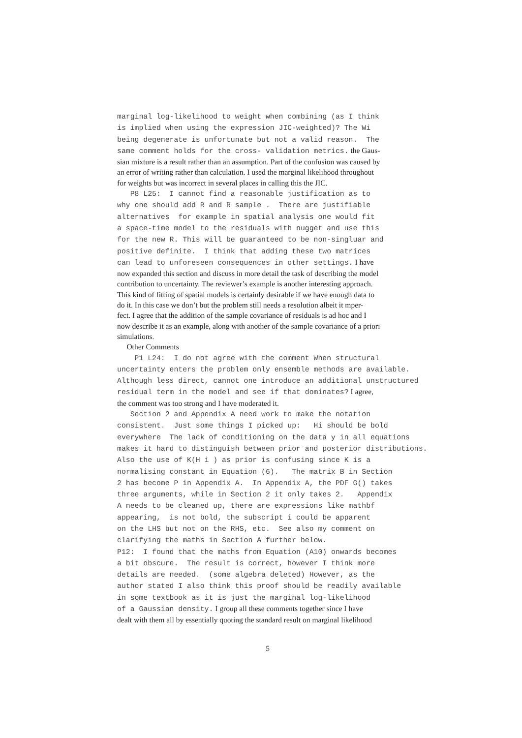marginal log-likelihood to weight when combining (as I think is implied when using the expression JIC-weighted)? The Wi being degenerate is unfortunate but not a valid reason. The same comment holds for the cross- validation metrics. the Gaus-
sian mixture is a result rather than an assumption. Part of the confusion was caused by
an error of writing rather than calculation. I used the marginal likelihood throughout
for weights but was incorrect in several places in calling this the JIC.
P8 L25: I cannot find a reasonable justification as to why one should add R and R sample . There are justifiable alternatives for example in spatial analysis one would fit a space-time model to the residuals with nugget and use this for the new R. This will be guaranteed to be non-singluar and positive definite. I think that adding these two matrices can lead to unforeseen consequences in other settings. I have
now expanded this section and discuss in more detail the task of describing the model
contribution to uncertainty. The reviewer’s example is another interesting approach.
This kind of fitting of spatial models is certainly desirable if we have enough data to
do it. In this case we don’t but the problem still needs a resolution albeit it mper-
fect. I agree that the addition of the sample covariance of residuals is ad hoc and I
now describe it as an example, along with another of the sample covariance of a priori
simulations.
Other Comments
P1 L24: I do not agree with the comment When structural uncertainty enters the problem only ensemble methods are available. Although less direct, cannot one introduce an additional unstructured residual term in the model and see if that dominates? I agree,
the comment was too strong and I have moderated it.
Section 2 and Appendix A need work to make the notation consistent. Just some things I picked up: Hi should be bold everywhere The lack of conditioning on the data y in all equations makes it hard to distinguish between prior and posterior distributions. Also the use of K(H i ) as prior is confusing since K is a normalising constant in Equation (6). The matrix B in Section 2 has become P in Appendix A. In Appendix A, the PDF G() takes three arguments, while in Section 2 it only takes 2. Appendix A needs to be cleaned up, there are expressions like mathbf appearing, is not bold, the subscript i could be apparent on the LHS but not on the RHS, etc. See also my comment on clarifying the maths in Section A further below. P12: I found that the maths from Equation (A10) onwards becomes a bit obscure. The result is correct, however I think more details are needed. (some algebra deleted) However, as the author stated I also think this proof should be readily available in some textbook as it is just the marginal log-likelihood of a Gaussian density. I group all these comments together since I have
dealt with them all by essentially quoting the standard result on marginal likelihood
5